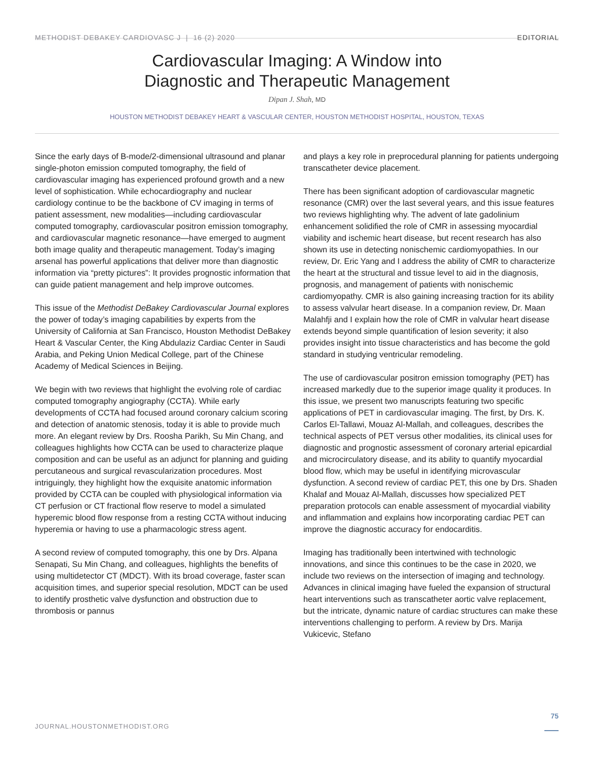METHODIST DEBAKEY CARDIOVASC J | 16 (2) 2020 EDITORIAL
Cardiovascular Imaging: A Window into
Diagnostic and Therapeutic Management
Dipan J. Shah, MD
HOUSTON METHODIST DEBAKEY HEART & VASCULAR CENTER, HOUSTON METHODIST HOSPITAL, HOUSTON, TEXAS
Since the early days of B-mode/2-dimensional ultrasound and planar single-photon emission computed tomography, the field of cardiovascular imaging has experienced profound growth and a new level of sophistication. While echocardiography and nuclear cardiology continue to be the backbone of CV imaging in terms of patient assessment, new modalities—including cardiovascular computed tomography, cardiovascular positron emission tomography, and cardiovascular magnetic resonance—have emerged to augment both image quality and therapeutic management. Today’s imaging arsenal has powerful applications that deliver more than diagnostic information via “pretty pictures”: It provides prognostic information that can guide patient management and help improve outcomes.
This issue of the Methodist DeBakey Cardiovascular Journal explores the power of today’s imaging capabilities by experts from the University of California at San Francisco, Houston Methodist DeBakey Heart & Vascular Center, the King Abdulaziz Cardiac Center in Saudi Arabia, and Peking Union Medical College, part of the Chinese Academy of Medical Sciences in Beijing.
We begin with two reviews that highlight the evolving role of cardiac computed tomography angiography (CCTA). While early developments of CCTA had focused around coronary calcium scoring and detection of anatomic stenosis, today it is able to provide much more. An elegant review by Drs. Roosha Parikh, Su Min Chang, and colleagues highlights how CCTA can be used to characterize plaque composition and can be useful as an adjunct for planning and guiding percutaneous and surgical revascularization procedures. Most intriguingly, they highlight how the exquisite anatomic information provided by CCTA can be coupled with physiological information via CT perfusion or CT fractional flow reserve to model a simulated hyperemic blood flow response from a resting CCTA without inducing hyperemia or having to use a pharmacologic stress agent.
A second review of computed tomography, this one by Drs. Alpana Senapati, Su Min Chang, and colleagues, highlights the benefits of using multidetector CT (MDCT). With its broad coverage, faster scan acquisition times, and superior special resolution, MDCT can be used to identify prosthetic valve dysfunction and obstruction due to thrombosis or pannus
and plays a key role in preprocedural planning for patients undergoing transcatheter device placement.
There has been significant adoption of cardiovascular magnetic resonance (CMR) over the last several years, and this issue features two reviews highlighting why. The advent of late gadolinium enhancement solidified the role of CMR in assessing myocardial viability and ischemic heart disease, but recent research has also shown its use in detecting nonischemic cardiomyopathies. In our review, Dr. Eric Yang and I address the ability of CMR to characterize the heart at the structural and tissue level to aid in the diagnosis, prognosis, and management of patients with nonischemic cardiomyopathy. CMR is also gaining increasing traction for its ability to assess valvular heart disease. In a companion review, Dr. Maan Malahfji and I explain how the role of CMR in valvular heart disease extends beyond simple quantification of lesion severity; it also provides insight into tissue characteristics and has become the gold standard in studying ventricular remodeling.
The use of cardiovascular positron emission tomography (PET) has increased markedly due to the superior image quality it produces. In this issue, we present two manuscripts featuring two specific applications of PET in cardiovascular imaging. The first, by Drs. K. Carlos El-Tallawi, Mouaz Al-Mallah, and colleagues, describes the technical aspects of PET versus other modalities, its clinical uses for diagnostic and prognostic assessment of coronary arterial epicardial and microcirculatory disease, and its ability to quantify myocardial blood flow, which may be useful in identifying microvascular dysfunction. A second review of cardiac PET, this one by Drs. Shaden Khalaf and Mouaz Al-Mallah, discusses how specialized PET preparation protocols can enable assessment of myocardial viability and inflammation and explains how incorporating cardiac PET can improve the diagnostic accuracy for endocarditis.
Imaging has traditionally been intertwined with technologic innovations, and since this continues to be the case in 2020, we include two reviews on the intersection of imaging and technology. Advances in clinical imaging have fueled the expansion of structural heart interventions such as transcatheter aortic valve replacement, but the intricate, dynamic nature of cardiac structures can make these interventions challenging to perform. A review by Drs. Marija Vukicevic, Stefano
75
JOURNAL.HOUSTONMETHODIST.ORG